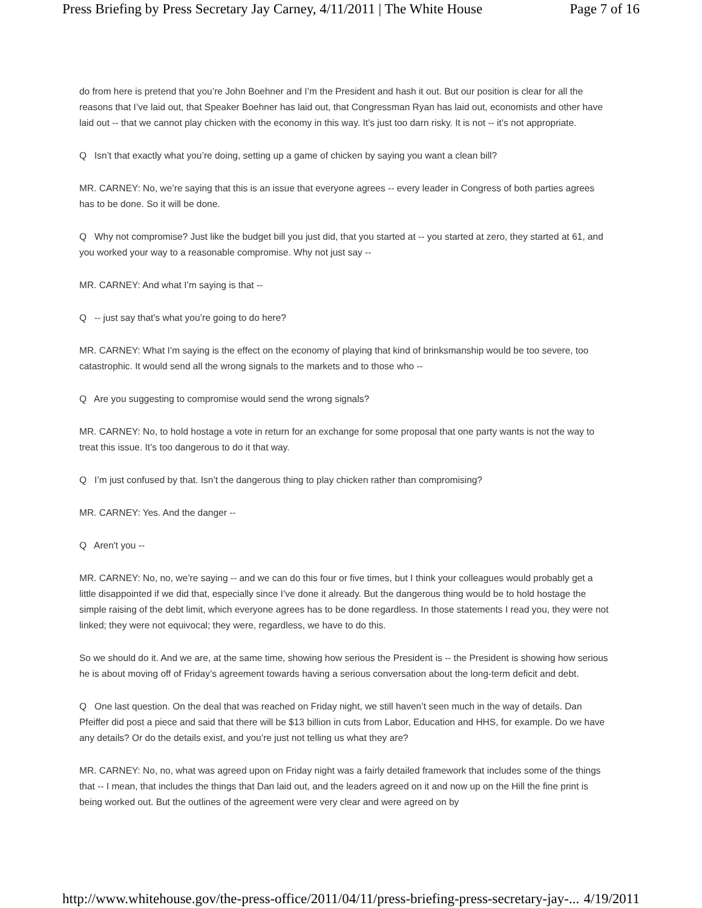Press Briefing by Press Secretary Jay Carney, 4/11/2011 | The White House Page 7 of 16
do from here is pretend that you’re John Boehner and I’m the President and hash it out. But our position is clear for all the reasons that I’ve laid out, that Speaker Boehner has laid out, that Congressman Ryan has laid out, economists and other have laid out -- that we cannot play chicken with the economy in this way. It’s just too darn risky. It is not -- it’s not appropriate.
Q Isn’t that exactly what you’re doing, setting up a game of chicken by saying you want a clean bill?
MR. CARNEY: No, we’re saying that this is an issue that everyone agrees -- every leader in Congress of both parties agrees has to be done. So it will be done.
Q Why not compromise? Just like the budget bill you just did, that you started at -- you started at zero, they started at 61, and you worked your way to a reasonable compromise. Why not just say --
MR. CARNEY: And what I’m saying is that --
Q -- just say that’s what you’re going to do here?
MR. CARNEY: What I’m saying is the effect on the economy of playing that kind of brinksmanship would be too severe, too catastrophic. It would send all the wrong signals to the markets and to those who --
Q Are you suggesting to compromise would send the wrong signals?
MR. CARNEY: No, to hold hostage a vote in return for an exchange for some proposal that one party wants is not the way to treat this issue. It’s too dangerous to do it that way.
Q I’m just confused by that. Isn’t the dangerous thing to play chicken rather than compromising?
MR. CARNEY: Yes. And the danger --
Q Aren't you --
MR. CARNEY: No, no, we’re saying -- and we can do this four or five times, but I think your colleagues would probably get a little disappointed if we did that, especially since I’ve done it already. But the dangerous thing would be to hold hostage the simple raising of the debt limit, which everyone agrees has to be done regardless. In those statements I read you, they were not linked; they were not equivocal; they were, regardless, we have to do this.
So we should do it. And we are, at the same time, showing how serious the President is -- the President is showing how serious he is about moving off of Friday’s agreement towards having a serious conversation about the long-term deficit and debt.
Q One last question. On the deal that was reached on Friday night, we still haven’t seen much in the way of details. Dan Pfeiffer did post a piece and said that there will be $13 billion in cuts from Labor, Education and HHS, for example. Do we have any details? Or do the details exist, and you’re just not telling us what they are?
MR. CARNEY: No, no, what was agreed upon on Friday night was a fairly detailed framework that includes some of the things that -- I mean, that includes the things that Dan laid out, and the leaders agreed on it and now up on the Hill the fine print is being worked out. But the outlines of the agreement were very clear and were agreed on by
http://www.whitehouse.gov/the-press-office/2011/04/11/press-briefing-press-secretary-jay-... 4/19/2011